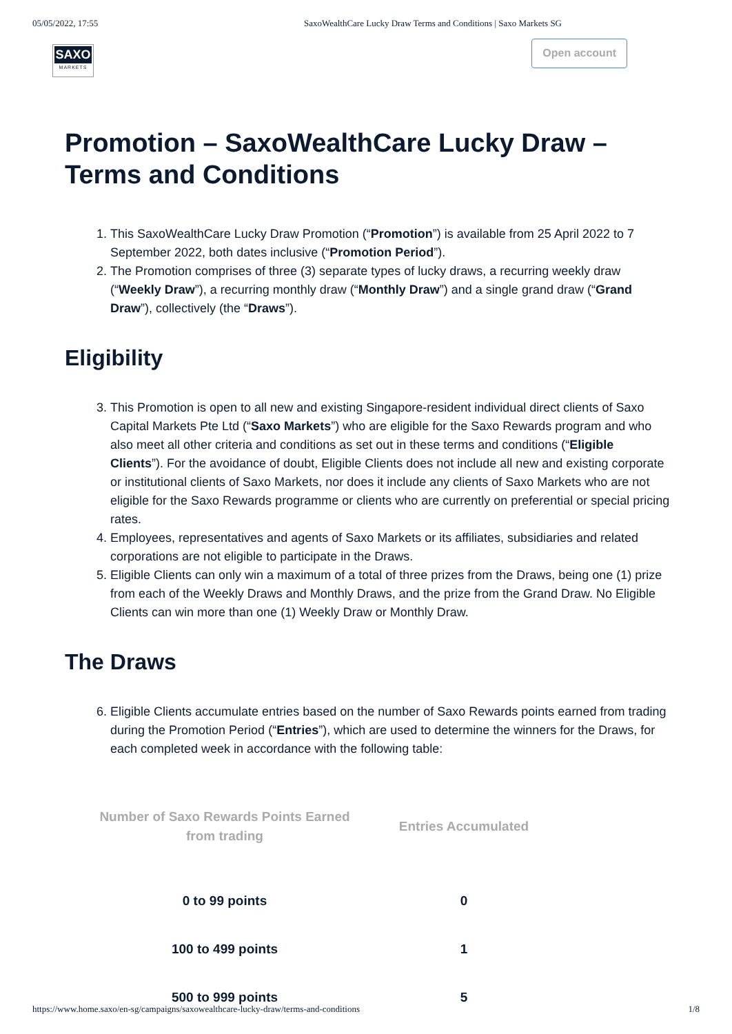05/05/2022, 17:55 SaxoWealthCare Lucky Draw Terms and Conditions | Saxo Markets SG
SAXO
MARKETS
Open account
Promotion – SaxoWealthCare Lucky Draw – Terms and Conditions
1. This SaxoWealthCare Lucky Draw Promotion (“Promotion”) is available from 25 April 2022 to 7 September 2022, both dates inclusive (“Promotion Period”).
2. The Promotion comprises of three (3) separate types of lucky draws, a recurring weekly draw (“Weekly Draw”), a recurring monthly draw (“Monthly Draw”) and a single grand draw (“Grand Draw”), collectively (the “Draws”).
Eligibility
3. This Promotion is open to all new and existing Singapore-resident individual direct clients of Saxo Capital Markets Pte Ltd (“Saxo Markets”) who are eligible for the Saxo Rewards program and who also meet all other criteria and conditions as set out in these terms and conditions (“Eligible Clients”). For the avoidance of doubt, Eligible Clients does not include all new and existing corporate or institutional clients of Saxo Markets, nor does it include any clients of Saxo Markets who are not eligible for the Saxo Rewards programme or clients who are currently on preferential or special pricing rates.
4. Employees, representatives and agents of Saxo Markets or its affiliates, subsidiaries and related corporations are not eligible to participate in the Draws.
5. Eligible Clients can only win a maximum of a total of three prizes from the Draws, being one (1) prize from each of the Weekly Draws and Monthly Draws, and the prize from the Grand Draw. No Eligible Clients can win more than one (1) Weekly Draw or Monthly Draw.
The Draws
6. Eligible Clients accumulate entries based on the number of Saxo Rewards points earned from trading during the Promotion Period (“Entries”), which are used to determine the winners for the Draws, for each completed week in accordance with the following table:
| Number of Saxo Rewards Points Earned from trading | Entries Accumulated |
| --- | --- |
| 0 to 99 points | 0 |
| 100 to 499 points | 1 |
| 500 to 999 points | 5 |
https://www.home.saxo/en-sg/campaigns/saxowealthcare-lucky-draw/terms-and-conditions 1/8